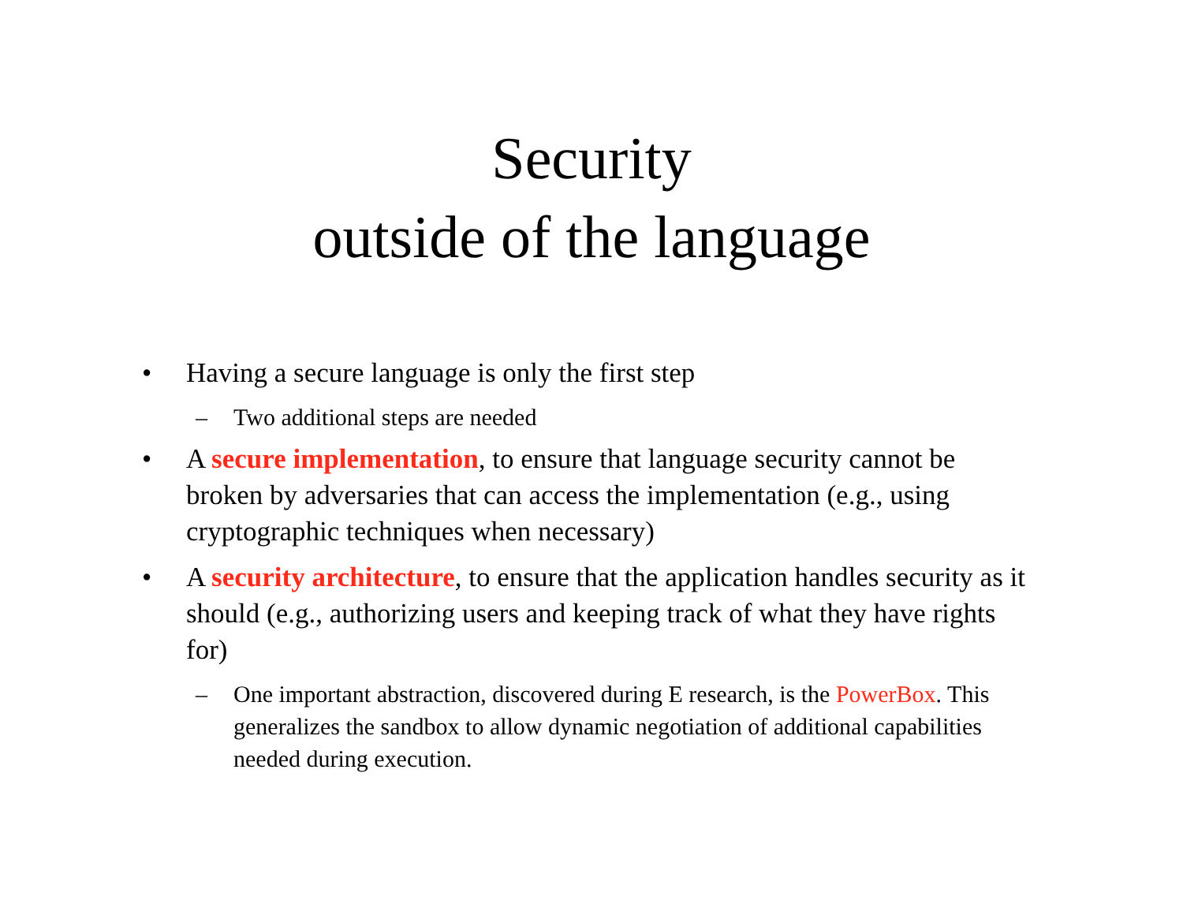Security
outside of the language
• Having a secure language is only the first step
– Two additional steps are needed
• A secure implementation, to ensure that language security cannot be broken by adversaries that can access the implementation (e.g., using cryptographic techniques when necessary)
• A security architecture, to ensure that the application handles security as it should (e.g., authorizing users and keeping track of what they have rights for)
– One important abstraction, discovered during E research, is the PowerBox. This generalizes the sandbox to allow dynamic negotiation of additional capabilities needed during execution.